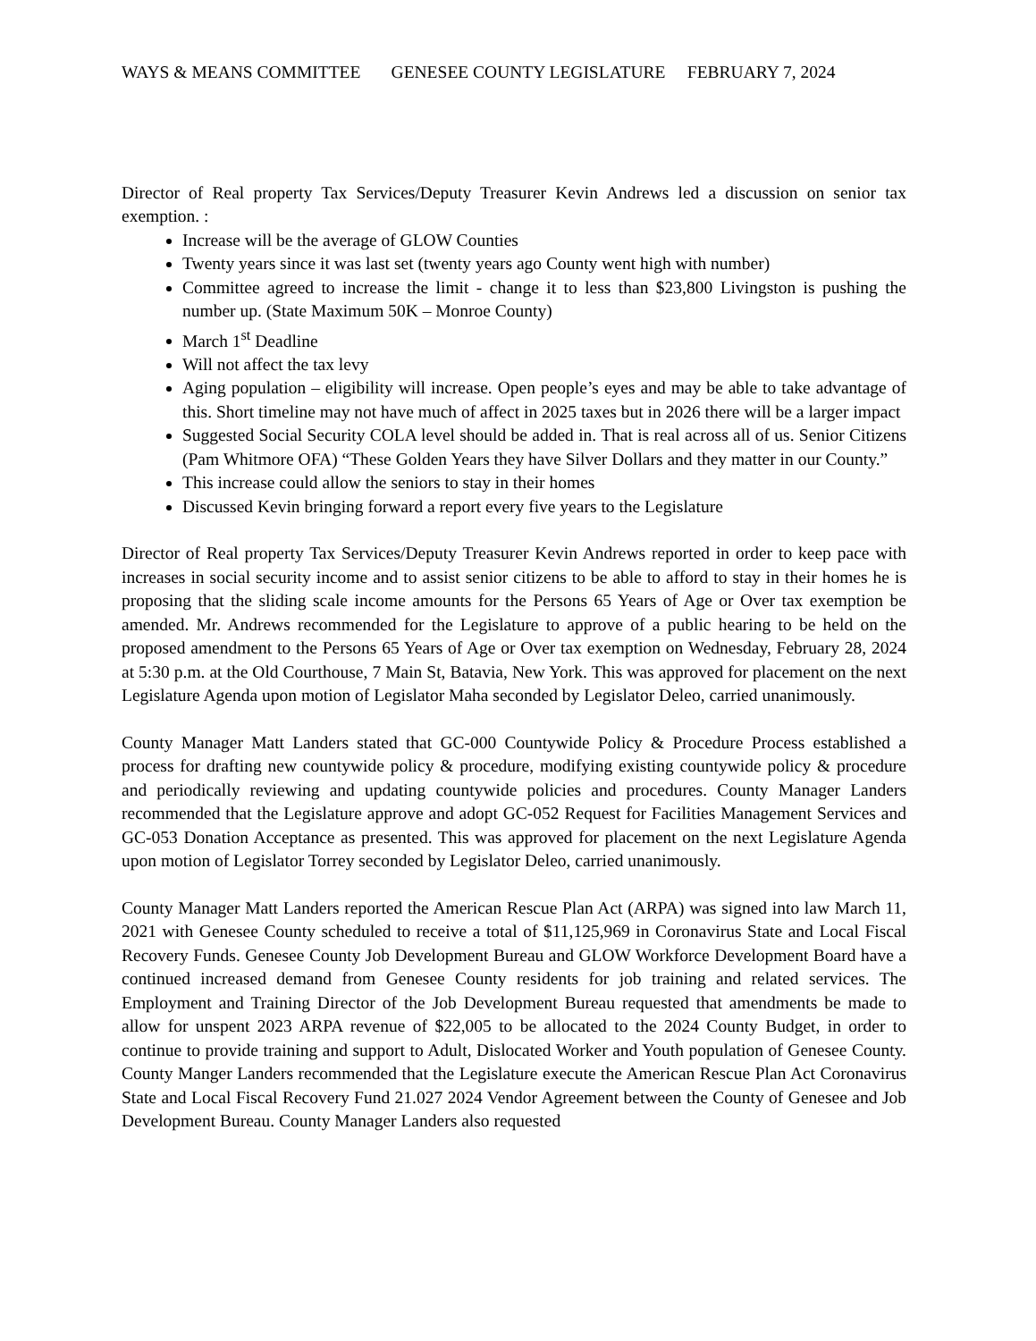WAYS & MEANS COMMITTEE GENESEE COUNTY LEGISLATURE FEBRUARY 7, 2024
Director of Real property Tax Services/Deputy Treasurer Kevin Andrews led a discussion on senior tax exemption. :
Increase will be the average of GLOW Counties
Twenty years since it was last set (twenty years ago County went high with number)
Committee agreed to increase the limit - change it to less than $23,800 Livingston is pushing the number up. (State Maximum 50K – Monroe County)
March 1<sup>st</sup> Deadline
Will not affect the tax levy
Aging population – eligibility will increase. Open people’s eyes and may be able to take advantage of this. Short timeline may not have much of affect in 2025 taxes but in 2026 there will be a larger impact
Suggested Social Security COLA level should be added in. That is real across all of us. Senior Citizens (Pam Whitmore OFA) “These Golden Years they have Silver Dollars and they matter in our County.”
This increase could allow the seniors to stay in their homes
Discussed Kevin bringing forward a report every five years to the Legislature
Director of Real property Tax Services/Deputy Treasurer Kevin Andrews reported in order to keep pace with increases in social security income and to assist senior citizens to be able to afford to stay in their homes he is proposing that the sliding scale income amounts for the Persons 65 Years of Age or Over tax exemption be amended. Mr. Andrews recommended for the Legislature to approve of a public hearing to be held on the proposed amendment to the Persons 65 Years of Age or Over tax exemption on Wednesday, February 28, 2024 at 5:30 p.m. at the Old Courthouse, 7 Main St, Batavia, New York. This was approved for placement on the next Legislature Agenda upon motion of Legislator Maha seconded by Legislator Deleo, carried unanimously.
County Manager Matt Landers stated that GC-000 Countywide Policy & Procedure Process established a process for drafting new countywide policy & procedure, modifying existing countywide policy & procedure and periodically reviewing and updating countywide policies and procedures. County Manager Landers recommended that the Legislature approve and adopt GC-052 Request for Facilities Management Services and GC-053 Donation Acceptance as presented. This was approved for placement on the next Legislature Agenda upon motion of Legislator Torrey seconded by Legislator Deleo, carried unanimously.
County Manager Matt Landers reported the American Rescue Plan Act (ARPA) was signed into law March 11, 2021 with Genesee County scheduled to receive a total of $11,125,969 in Coronavirus State and Local Fiscal Recovery Funds. Genesee County Job Development Bureau and GLOW Workforce Development Board have a continued increased demand from Genesee County residents for job training and related services. The Employment and Training Director of the Job Development Bureau requested that amendments be made to allow for unspent 2023 ARPA revenue of $22,005 to be allocated to the 2024 County Budget, in order to continue to provide training and support to Adult, Dislocated Worker and Youth population of Genesee County. County Manger Landers recommended that the Legislature execute the American Rescue Plan Act Coronavirus State and Local Fiscal Recovery Fund 21.027 2024 Vendor Agreement between the County of Genesee and Job Development Bureau. County Manager Landers also requested